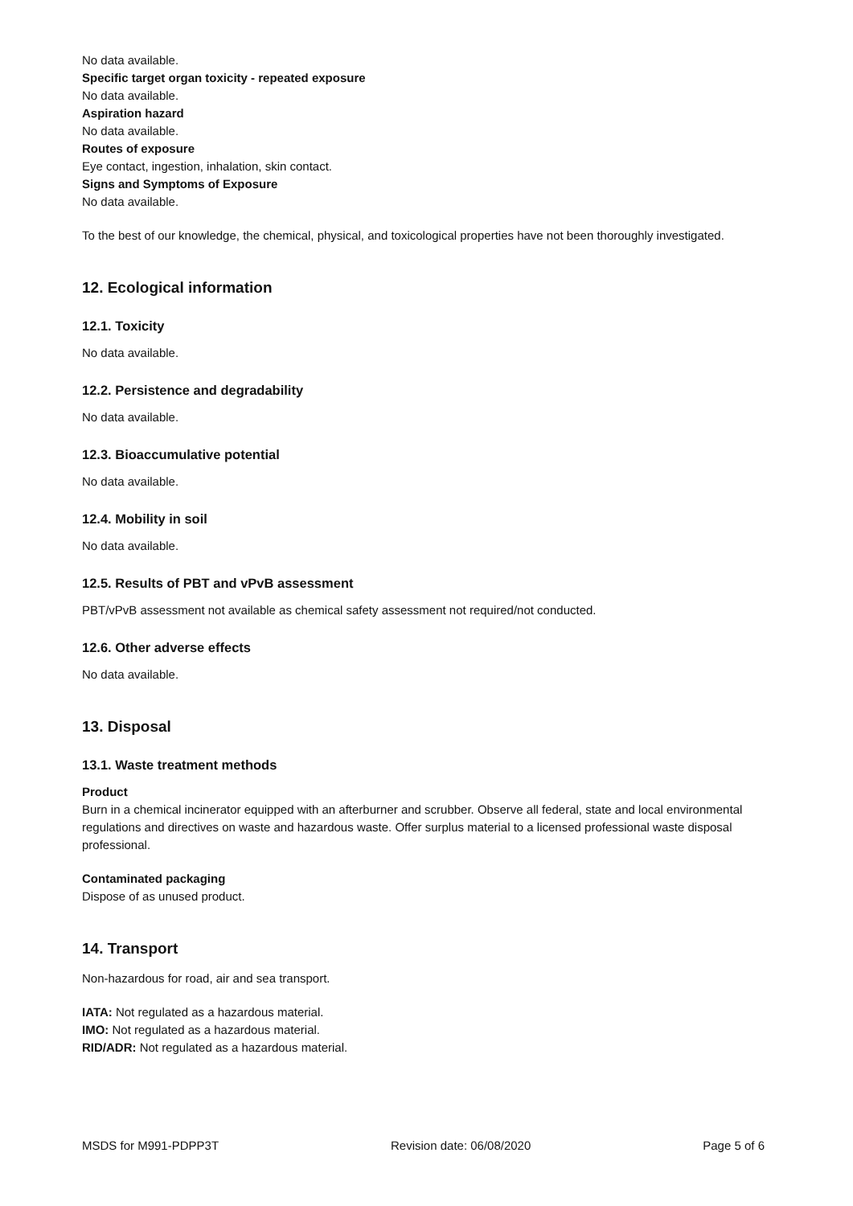No data available.
Specific target organ toxicity - repeated exposure
No data available.
Aspiration hazard
No data available.
Routes of exposure
Eye contact, ingestion, inhalation, skin contact.
Signs and Symptoms of Exposure
No data available.
To the best of our knowledge, the chemical, physical, and toxicological properties have not been thoroughly investigated.
12. Ecological information
12.1. Toxicity
No data available.
12.2. Persistence and degradability
No data available.
12.3. Bioaccumulative potential
No data available.
12.4. Mobility in soil
No data available.
12.5. Results of PBT and vPvB assessment
PBT/vPvB assessment not available as chemical safety assessment not required/not conducted.
12.6. Other adverse effects
No data available.
13. Disposal
13.1. Waste treatment methods
Product
Burn in a chemical incinerator equipped with an afterburner and scrubber. Observe all federal, state and local environmental regulations and directives on waste and hazardous waste. Offer surplus material to a licensed professional waste disposal professional.
Contaminated packaging
Dispose of as unused product.
14. Transport
Non-hazardous for road, air and sea transport.
IATA: Not regulated as a hazardous material.
IMO: Not regulated as a hazardous material.
RID/ADR: Not regulated as a hazardous material.
MSDS for M991-PDPP3T Revision date: 06/08/2020 Page 5 of 6